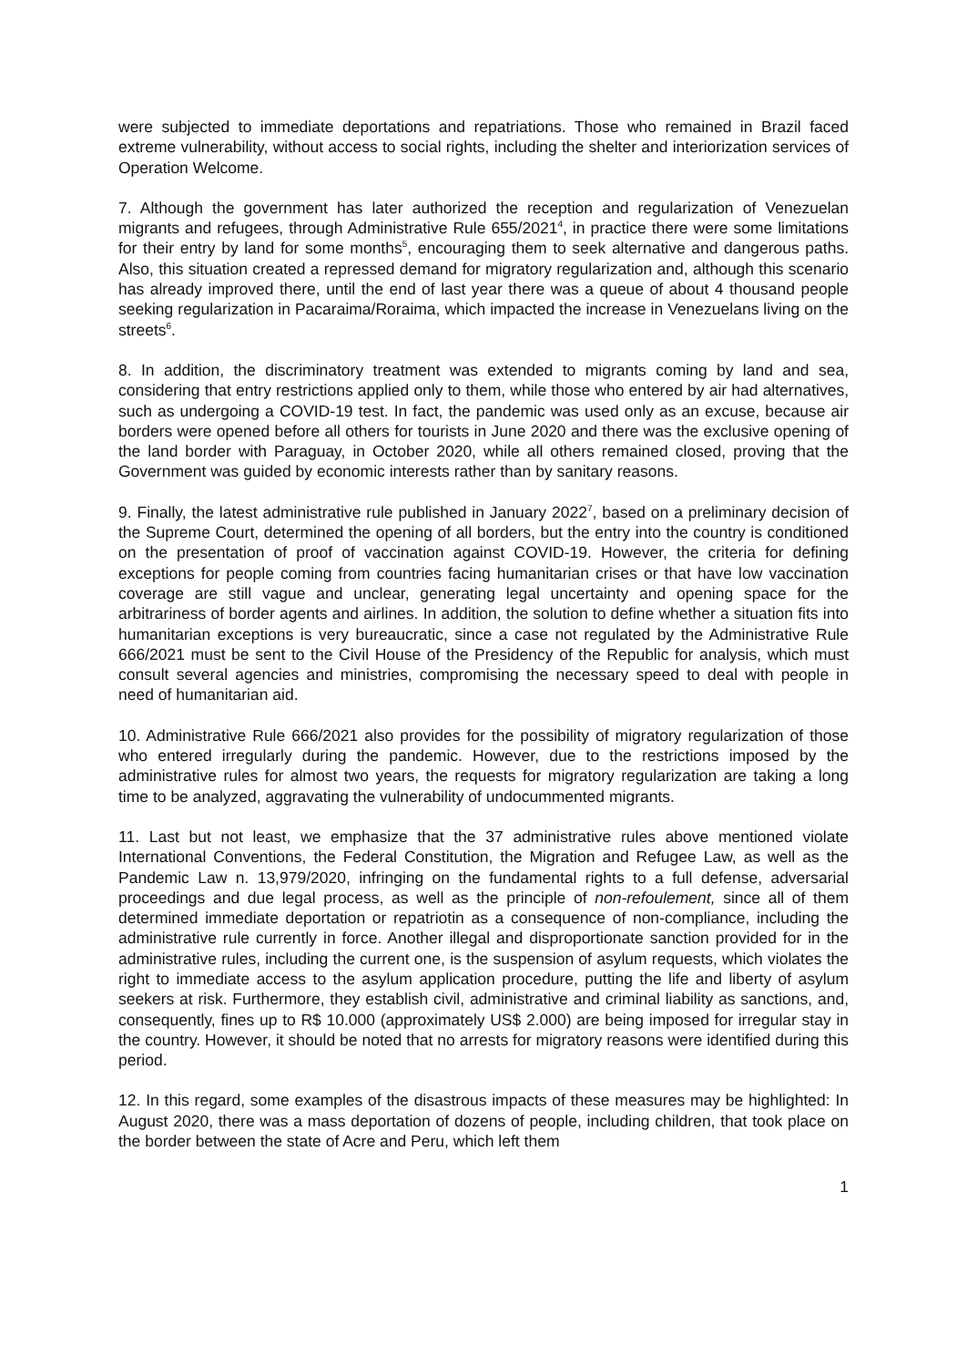were subjected to immediate deportations and repatriations. Those who remained in Brazil faced extreme vulnerability, without access to social rights, including the shelter and interiorization services of Operation Welcome.
7. Although the government has later authorized the reception and regularization of Venezuelan migrants and refugees, through Administrative Rule 655/2021<sup>4</sup>, in practice there were some limitations for their entry by land for some months<sup>5</sup>, encouraging them to seek alternative and dangerous paths. Also, this situation created a repressed demand for migratory regularization and, although this scenario has already improved there, until the end of last year there was a queue of about 4 thousand people seeking regularization in Pacaraima/Roraima, which impacted the increase in Venezuelans living on the streets<sup>6</sup>.
8. In addition, the discriminatory treatment was extended to migrants coming by land and sea, considering that entry restrictions applied only to them, while those who entered by air had alternatives, such as undergoing a COVID-19 test. In fact, the pandemic was used only as an excuse, because air borders were opened before all others for tourists in June 2020 and there was the exclusive opening of the land border with Paraguay, in October 2020, while all others remained closed, proving that the Government was guided by economic interests rather than by sanitary reasons.
9. Finally, the latest administrative rule published in January 2022<sup>7</sup>, based on a preliminary decision of the Supreme Court, determined the opening of all borders, but the entry into the country is conditioned on the presentation of proof of vaccination against COVID-19. However, the criteria for defining exceptions for people coming from countries facing humanitarian crises or that have low vaccination coverage are still vague and unclear, generating legal uncertainty and opening space for the arbitrariness of border agents and airlines. In addition, the solution to define whether a situation fits into humanitarian exceptions is very bureaucratic, since a case not regulated by the Administrative Rule 666/2021 must be sent to the Civil House of the Presidency of the Republic for analysis, which must consult several agencies and ministries, compromising the necessary speed to deal with people in need of humanitarian aid.
10. Administrative Rule 666/2021 also provides for the possibility of migratory regularization of those who entered irregularly during the pandemic. However, due to the restrictions imposed by the administrative rules for almost two years, the requests for migratory regularization are taking a long time to be analyzed, aggravating the vulnerability of undocummented migrants.
11. Last but not least, we emphasize that the 37 administrative rules above mentioned violate International Conventions, the Federal Constitution, the Migration and Refugee Law, as well as the Pandemic Law n. 13,979/2020, infringing on the fundamental rights to a full defense, adversarial proceedings and due legal process, as well as the principle of non-refoulement, since all of them determined immediate deportation or repatriotin as a consequence of non-compliance, including the administrative rule currently in force. Another illegal and disproportionate sanction provided for in the administrative rules, including the current one, is the suspension of asylum requests, which violates the right to immediate access to the asylum application procedure, putting the life and liberty of asylum seekers at risk. Furthermore, they establish civil, administrative and criminal liability as sanctions, and, consequently, fines up to R$ 10.000 (approximately US$ 2.000) are being imposed for irregular stay in the country. However, it should be noted that no arrests for migratory reasons were identified during this period.
12. In this regard, some examples of the disastrous impacts of these measures may be highlighted: In August 2020, there was a mass deportation of dozens of people, including children, that took place on the border between the state of Acre and Peru, which left them
1